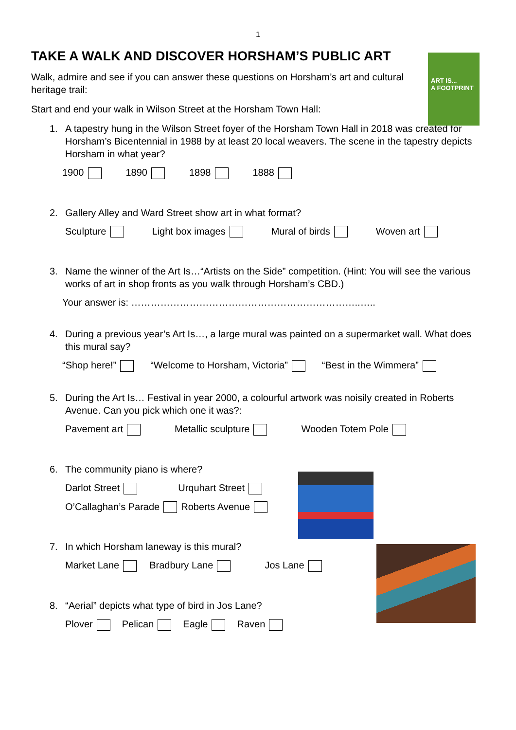1
ART IS...
A FOOTPRINT
TAKE A WALK AND DISCOVER HORSHAM’S PUBLIC ART
Walk, admire and see if you can answer these questions on Horsham’s art and cultural heritage trail:
Start and end your walk in Wilson Street at the Horsham Town Hall:
1. A tapestry hung in the Wilson Street foyer of the Horsham Town Hall in 2018 was created for Horsham’s Bicentennial in 1988 by at least 20 local weavers. The scene in the tapestry depicts Horsham in what year?
1900 1890 1898 1888
2. Gallery Alley and Ward Street show art in what format?
Sculpture Light box images Mural of birds Woven art
3. Name the winner of the Art Is…“Artists on the Side” competition. (Hint: You will see the various works of art in shop fronts as you walk through Horsham’s CBD.)
Your answer is: ……………………………………………………………..…..
4. During a previous year’s Art Is…, a large mural was painted on a supermarket wall. What does this mural say?
“Shop here!” “Welcome to Horsham, Victoria” “Best in the Wimmera”
5. During the Art Is… Festival in year 2000, a colourful artwork was noisily created in Roberts Avenue. Can you pick which one it was?:
Pavement art Metallic sculpture Wooden Totem Pole
6. The community piano is where?
Darlot Street Urquhart Street
O’Callaghan’s Parade Roberts Avenue
7. In which Horsham laneway is this mural?
Market Lane Bradbury Lane Jos Lane
8. “Aerial” depicts what type of bird in Jos Lane?
Plover Pelican Eagle Raven